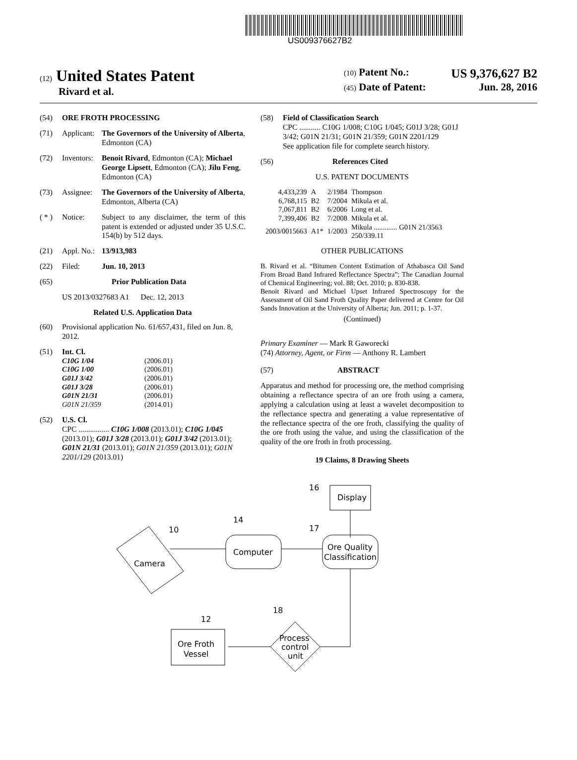US009376627B2
(12) United States Patent
Rivard et al.
(10) Patent No.: US 9,376,627 B2
(45) Date of Patent: Jun. 28, 2016
(54) ORE FROTH PROCESSING
(71) Applicant: The Governors of the University of Alberta, Edmonton (CA)
(72) Inventors: Benoit Rivard, Edmonton (CA); Michael George Lipsett, Edmonton (CA); Jilu Feng, Edmonton (CA)
(73) Assignee: The Governors of the University of Alberta, Edmonton, Alberta (CA)
( * ) Notice: Subject to any disclaimer, the term of this patent is extended or adjusted under 35 U.S.C. 154(b) by 512 days.
(21) Appl. No.: 13/913,983
(22) Filed: Jun. 10, 2013
(65) Prior Publication Data
US 2013/0327683 A1 Dec. 12, 2013
Related U.S. Application Data
(60) Provisional application No. 61/657,431, filed on Jun. 8, 2012.
(51) Int. Cl.
| C10G 1/04 | (2006.01) |
| C10G 1/00 | (2006.01) |
| G01J 3/42 | (2006.01) |
| G01J 3/28 | (2006.01) |
| G01N 21/31 | (2006.01) |
| G01N 21/359 | (2014.01) |
(52) U.S. Cl.
CPC ................ C10G 1/008 (2013.01); C10G 1/045 (2013.01); G01J 3/28 (2013.01); G01J 3/42 (2013.01); G01N 21/31 (2013.01); G01N 21/359 (2013.01); G01N 2201/129 (2013.01)
(58) Field of Classification Search
CPC ........... C10G 1/008; C10G 1/045; G01J 3/28; G01J 3/42; G01N 21/31; G01N 21/359; G01N 2201/129
See application file for complete search history.
(56) References Cited
U.S. PATENT DOCUMENTS
| 4,433,239 | A | 2/1984 | Thompson |
| 6,768,115 | B2 | 7/2004 | Mikula et al. |
| 7,067,811 | B2 | 6/2006 | Long et al. |
| 7,399,406 | B2 | 7/2008 | Mikula et al. |
| 2003/0015663 | A1* | 1/2003 | Mikula ............. G01N 21/3563 250/339.11 |
OTHER PUBLICATIONS
B. Rivard et al. “Bitumen Content Estimation of Athabasca Oil Sand From Broad Band Infrared Reflectance Spectra”; The Canadian Journal of Chemical Engineering; vol. 88; Oct. 2010; p. 830-838.
Benoit Rivard and Michael Upset Infrared Spectroscopy for the Assessment of Oil Sand Froth Quality Paper delivered at Centre for Oil Sands Innovation at the University of Alberta; Jun. 2011; p. 1-37.
(Continued)
Primary Examiner — Mark R Gaworecki
(74) Attorney, Agent, or Firm — Anthony R. Lambert
(57) ABSTRACT
Apparatus and method for processing ore, the method comprising obtaining a reflectance spectra of an ore froth using a camera, applying a calculation using at least a wavelet decomposition to the reflectance spectra and generating a value representative of the reflectance spectra of the ore froth, classifying the quality of the ore froth using the value, and using the classification of the quality of the ore froth in froth processing.
19 Claims, 8 Drawing Sheets
Display
16
Camera
10
Computer
14
Ore Quality
Classification
17
Process
control
unit
18
Ore Froth
Vessel
12